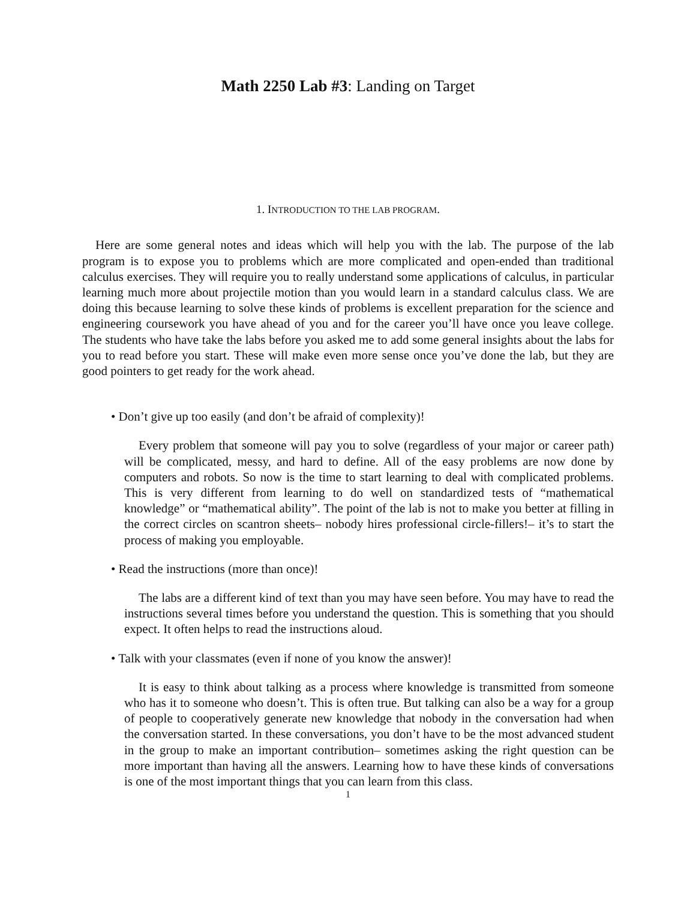Math 2250 Lab #3: Landing on Target
1. INTRODUCTION TO THE LAB PROGRAM.
Here are some general notes and ideas which will help you with the lab. The purpose of the lab program is to expose you to problems which are more complicated and open-ended than traditional calculus exercises. They will require you to really understand some applications of calculus, in particular learning much more about projectile motion than you would learn in a standard calculus class. We are doing this because learning to solve these kinds of problems is excellent preparation for the science and engineering coursework you have ahead of you and for the career you’ll have once you leave college. The students who have take the labs before you asked me to add some general insights about the labs for you to read before you start. These will make even more sense once you’ve done the lab, but they are good pointers to get ready for the work ahead.
• Don’t give up too easily (and don’t be afraid of complexity)!
Every problem that someone will pay you to solve (regardless of your major or career path) will be complicated, messy, and hard to define. All of the easy problems are now done by computers and robots. So now is the time to start learning to deal with complicated problems. This is very different from learning to do well on standardized tests of “mathematical knowledge” or “mathematical ability”. The point of the lab is not to make you better at filling in the correct circles on scantron sheets– nobody hires professional circle-fillers!– it’s to start the process of making you employable.
• Read the instructions (more than once)!
The labs are a different kind of text than you may have seen before. You may have to read the instructions several times before you understand the question. This is something that you should expect. It often helps to read the instructions aloud.
• Talk with your classmates (even if none of you know the answer)!
It is easy to think about talking as a process where knowledge is transmitted from someone who has it to someone who doesn’t. This is often true. But talking can also be a way for a group of people to cooperatively generate new knowledge that nobody in the conversation had when the conversation started. In these conversations, you don’t have to be the most advanced student in the group to make an important contribution– sometimes asking the right question can be more important than having all the answers. Learning how to have these kinds of conversations is one of the most important things that you can learn from this class.
1